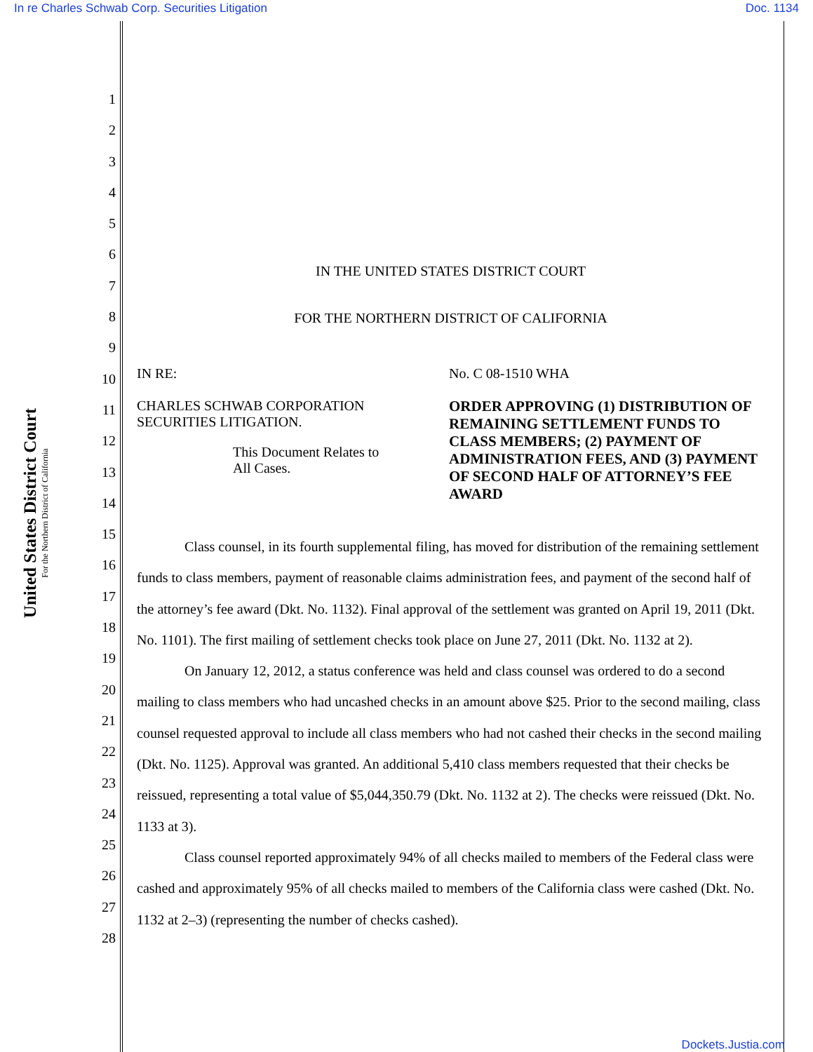In re Charles Schwab Corp. Securities Litigation Doc. 1134
United States District Court
For the Northern District of California
1
2
3
4
5
6
7
8
9
10
11
12
13
14
15
16
17
18
19
20
21
22
23
24
25
26
27
28
IN THE UNITED STATES DISTRICT COURT
FOR THE NORTHERN DISTRICT OF CALIFORNIA
IN RE:
CHARLES SCHWAB CORPORATION
SECURITIES LITIGATION.
This Document Relates to
All Cases.
No. C 08-1510 WHA
ORDER APPROVING (1) DISTRIBUTION OF REMAINING SETTLEMENT FUNDS TO CLASS MEMBERS; (2) PAYMENT OF ADMINISTRATION FEES, AND (3) PAYMENT OF SECOND HALF OF ATTORNEY’S FEE AWARD
Class counsel, in its fourth supplemental filing, has moved for distribution of the remaining settlement funds to class members, payment of reasonable claims administration fees, and payment of the second half of the attorney’s fee award (Dkt. No. 1132). Final approval of the settlement was granted on April 19, 2011 (Dkt. No. 1101). The first mailing of settlement checks took place on June 27, 2011 (Dkt. No. 1132 at 2).
On January 12, 2012, a status conference was held and class counsel was ordered to do a second mailing to class members who had uncashed checks in an amount above $25. Prior to the second mailing, class counsel requested approval to include all class members who had not cashed their checks in the second mailing (Dkt. No. 1125). Approval was granted. An additional 5,410 class members requested that their checks be reissued, representing a total value of $5,044,350.79 (Dkt. No. 1132 at 2). The checks were reissued (Dkt. No. 1133 at 3).
Class counsel reported approximately 94% of all checks mailed to members of the Federal class were cashed and approximately 95% of all checks mailed to members of the California class were cashed (Dkt. No. 1132 at 2–3) (representing the number of checks cashed).
Dockets.Justia.com